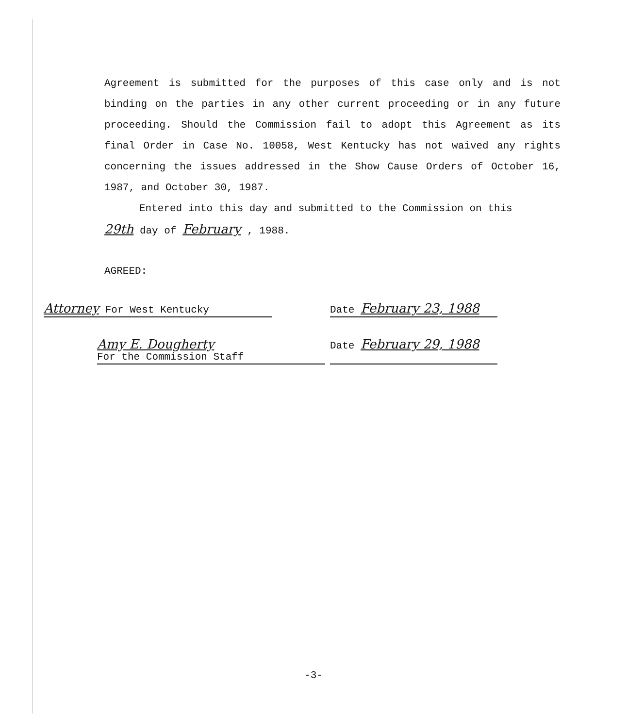Agreement is submitted for the purposes of this case only and is not binding on the parties in any other current proceeding or in any future proceeding. Should the Commission fail to adopt this Agreement as its final Order in Case No. 10058, West Kentucky has not waived any rights concerning the issues addressed in the Show Cause Orders of October 16, 1987, and October 30, 1987.
Entered into this day and submitted to the Commission on this
29th day of February , 1988.
AGREED:
Attorney For West Kentucky Date February 23, 1988
Amy E. Dougherty
For the Commission Staff
Date February 29, 1988
-3-